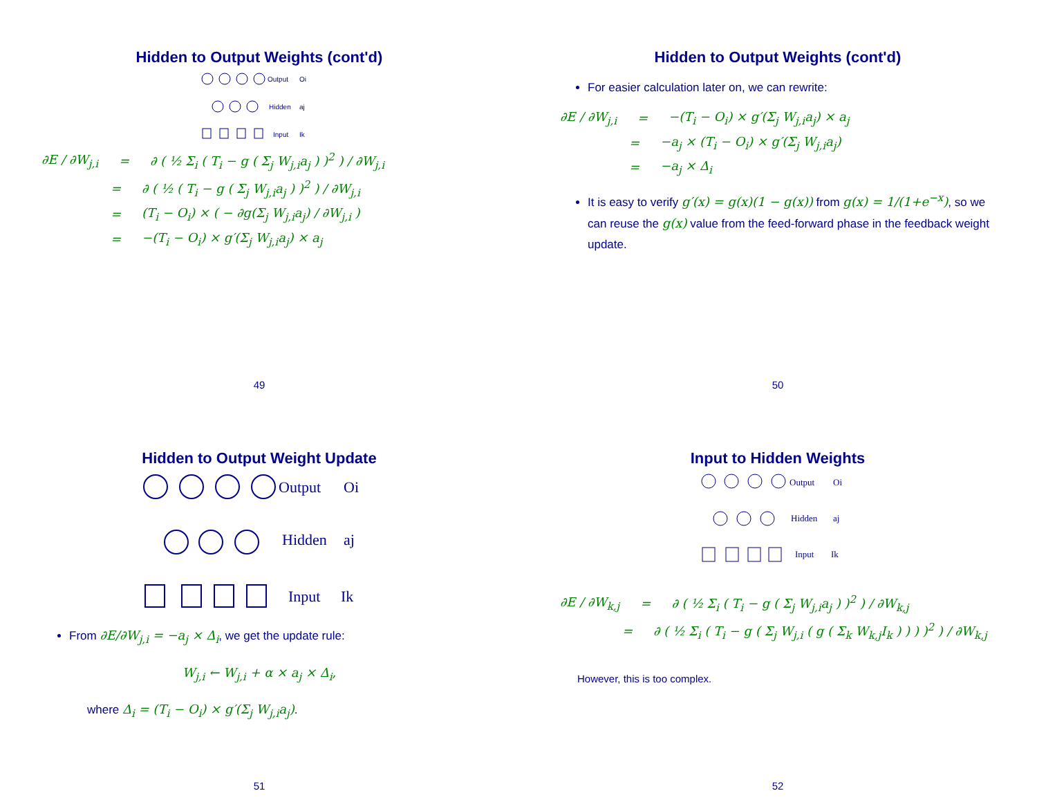Hidden to Output Weights (cont'd)
Output
Hidden
Input
Oi
aj
Ik
∂E / ∂W<sub>j,i</sub> = ∂ ( ½ Σ<sub>i</sub> ( T<sub>i</sub> − g ( Σ<sub>j</sub> W<sub>j,i</sub>a<sub>j</sub> ) )<sup>2</sup> ) / ∂W<sub>j,i</sub>
= ∂ ( ½ ( T<sub>i</sub> − g ( Σ<sub>j</sub> W<sub>j,i</sub>a<sub>j</sub> ) )<sup>2</sup> ) / ∂W<sub>j,i</sub>
= (T<sub>i</sub> − O<sub>i</sub>) × ( − ∂g(Σ<sub>j</sub> W<sub>j,i</sub>a<sub>j</sub>) / ∂W<sub>j,i</sub> )
= −(T<sub>i</sub> − O<sub>i</sub>) × g′(Σ<sub>j</sub> W<sub>j,i</sub>a<sub>j</sub>) × a<sub>j</sub>
49
Hidden to Output Weights (cont'd)
For easier calculation later on, we can rewrite:
∂E / ∂W<sub>j,i</sub> = −(T<sub>i</sub> − O<sub>i</sub>) × g′(Σ<sub>j</sub> W<sub>j,i</sub>a<sub>j</sub>) × a<sub>j</sub>
= −a<sub>j</sub> × (T<sub>i</sub> − O<sub>i</sub>) × g′(Σ<sub>j</sub> W<sub>j,i</sub>a<sub>j</sub>)
= −a<sub>j</sub> × Δ<sub>i</sub>
It is easy to verify g′(x) = g(x)(1 − g(x)) from g(x) = 1/(1+e<sup>−x</sup>), so we can reuse the g(x) value from the feed-forward phase in the feedback weight update.
50
Hidden to Output Weight Update
Output
Hidden
Input
Oi
aj
Ik
From ∂E/∂W<sub>j,i</sub> = −a<sub>j</sub> × Δ<sub>i</sub>, we get the update rule:
W<sub>j,i</sub> ← W<sub>j,i</sub> + α × a<sub>j</sub> × Δ<sub>i</sub>,
where Δ<sub>i</sub> = (T<sub>i</sub> − O<sub>i</sub>) × g′(Σ<sub>j</sub> W<sub>j,i</sub>a<sub>j</sub>).
51
Input to Hidden Weights
Output
Hidden
Input
Oi
aj
Ik
∂E / ∂W<sub>k,j</sub> = ∂ ( ½ Σ<sub>i</sub> ( T<sub>i</sub> − g ( Σ<sub>j</sub> W<sub>j,i</sub>a<sub>j</sub> ) )<sup>2</sup> ) / ∂W<sub>k,j</sub>
= ∂ ( ½ Σ<sub>i</sub> ( T<sub>i</sub> − g ( Σ<sub>j</sub> W<sub>j,i</sub> ( g ( Σ<sub>k</sub> W<sub>k,j</sub>I<sub>k</sub> ) ) ) )<sup>2</sup> ) / ∂W<sub>k,j</sub>
However, this is too complex.
52